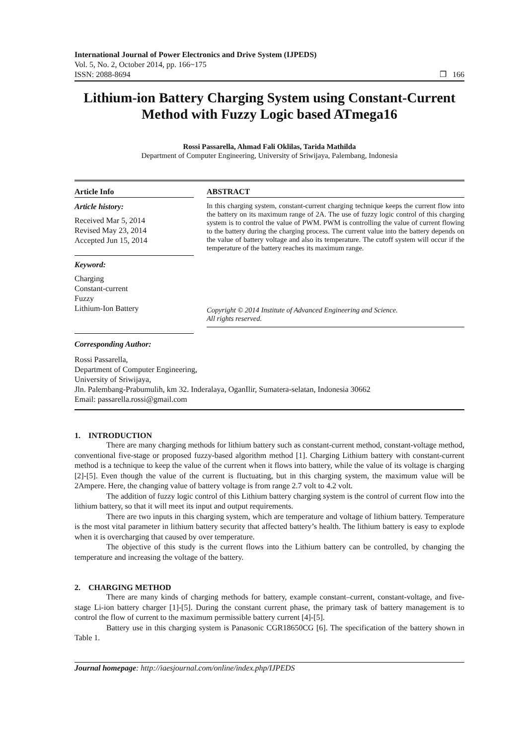International Journal of Power Electronics and Drive System (IJPEDS)
Vol. 5, No. 2, October 2014, pp. 166~175
ISSN: 2088-8694 ❐ 166
Lithium-ion Battery Charging System using Constant-Current Method with Fuzzy Logic based ATmega16
Rossi Passarella, Ahmad Fali Oklilas, Tarida Mathilda
Department of Computer Engineering, University of Sriwijaya, Palembang, Indonesia
Article Info
Article history:
Received Mar 5, 2014
Revised May 23, 2014
Accepted Jun 15, 2014
Keyword:
Charging
Constant-current
Fuzzy
Lithium-Ion Battery
ABSTRACT
In this charging system, constant-current charging technique keeps the current flow into the battery on its maximum range of 2A. The use of fuzzy logic control of this charging system is to control the value of PWM. PWM is controlling the value of current flowing to the battery during the charging process. The current value into the battery depends on the value of battery voltage and also its temperature. The cutoff system will occur if the temperature of the battery reaches its maximum range.
Copyright © 2014 Institute of Advanced Engineering and Science.
All rights reserved.
Corresponding Author:
Rossi Passarella,
Department of Computer Engineering,
University of Sriwijaya,
Jln. Palembang-Prabumulih, km 32. Inderalaya, OganIlir, Sumatera-selatan, Indonesia 30662
Email: passarella.rossi@gmail.com
1. INTRODUCTION
There are many charging methods for lithium battery such as constant-current method, constant-voltage method, conventional five-stage or proposed fuzzy-based algorithm method [1]. Charging Lithium battery with constant-current method is a technique to keep the value of the current when it flows into battery, while the value of its voltage is charging [2]-[5]. Even though the value of the current is fluctuating, but in this charging system, the maximum value will be 2Ampere. Here, the changing value of battery voltage is from range 2.7 volt to 4.2 volt.
The addition of fuzzy logic control of this Lithium battery charging system is the control of current flow into the lithium battery, so that it will meet its input and output requirements.
There are two inputs in this charging system, which are temperature and voltage of lithium battery. Temperature is the most vital parameter in lithium battery security that affected battery’s health. The lithium battery is easy to explode when it is overcharging that caused by over temperature.
The objective of this study is the current flows into the Lithium battery can be controlled, by changing the temperature and increasing the voltage of the battery.
2. CHARGING METHOD
There are many kinds of charging methods for battery, example constant–current, constant-voltage, and five-stage Li-ion battery charger [1]-[5]. During the constant current phase, the primary task of battery management is to control the flow of current to the maximum permissible battery current [4]-[5].
Battery use in this charging system is Panasonic CGR18650CG [6]. The specification of the battery shown in Table 1.
Journal homepage: http://iaesjournal.com/online/index.php/IJPEDS